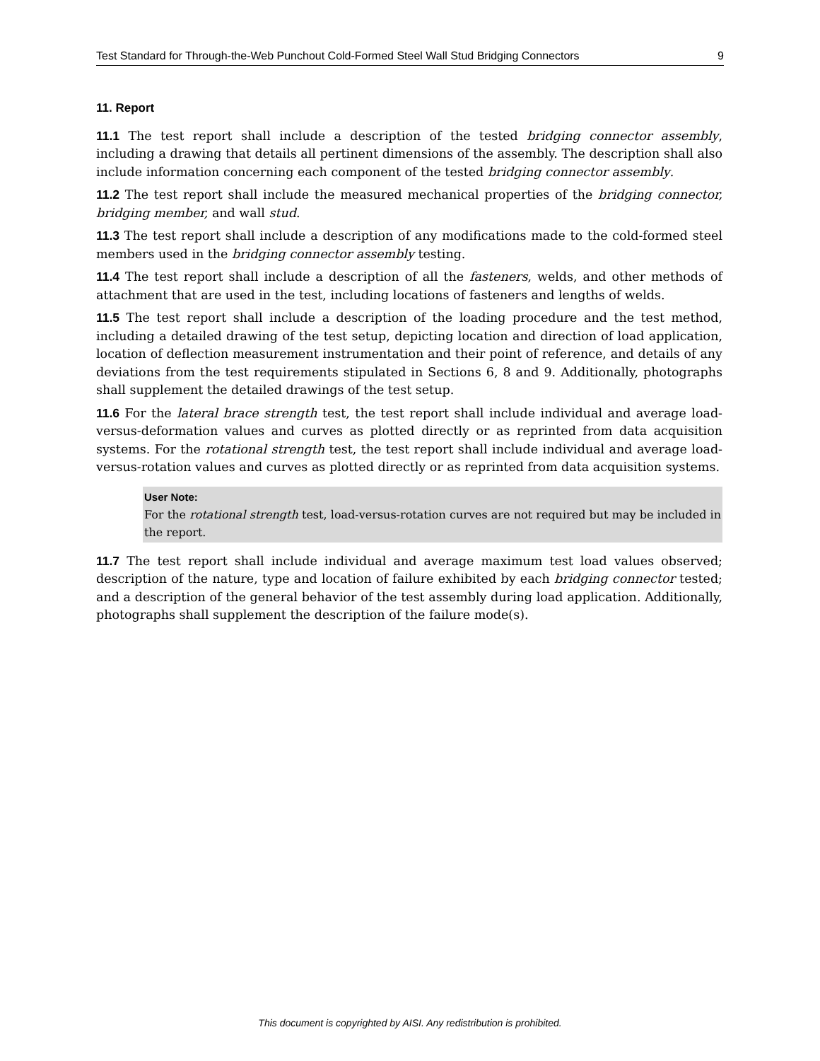Test Standard for Through-the-Web Punchout Cold-Formed Steel Wall Stud Bridging Connectors 9
11. Report
11.1 The test report shall include a description of the tested bridging connector assembly, including a drawing that details all pertinent dimensions of the assembly. The description shall also include information concerning each component of the tested bridging connector assembly.
11.2 The test report shall include the measured mechanical properties of the bridging connector, bridging member, and wall stud.
11.3 The test report shall include a description of any modifications made to the cold-formed steel members used in the bridging connector assembly testing.
11.4 The test report shall include a description of all the fasteners, welds, and other methods of attachment that are used in the test, including locations of fasteners and lengths of welds.
11.5 The test report shall include a description of the loading procedure and the test method, including a detailed drawing of the test setup, depicting location and direction of load application, location of deflection measurement instrumentation and their point of reference, and details of any deviations from the test requirements stipulated in Sections 6, 8 and 9. Additionally, photographs shall supplement the detailed drawings of the test setup.
11.6 For the lateral brace strength test, the test report shall include individual and average load-versus-deformation values and curves as plotted directly or as reprinted from data acquisition systems. For the rotational strength test, the test report shall include individual and average load-versus-rotation values and curves as plotted directly or as reprinted from data acquisition systems.
User Note:
For the rotational strength test, load-versus-rotation curves are not required but may be included in the report.
11.7 The test report shall include individual and average maximum test load values observed; description of the nature, type and location of failure exhibited by each bridging connector tested; and a description of the general behavior of the test assembly during load application. Additionally, photographs shall supplement the description of the failure mode(s).
This document is copyrighted by AISI. Any redistribution is prohibited.